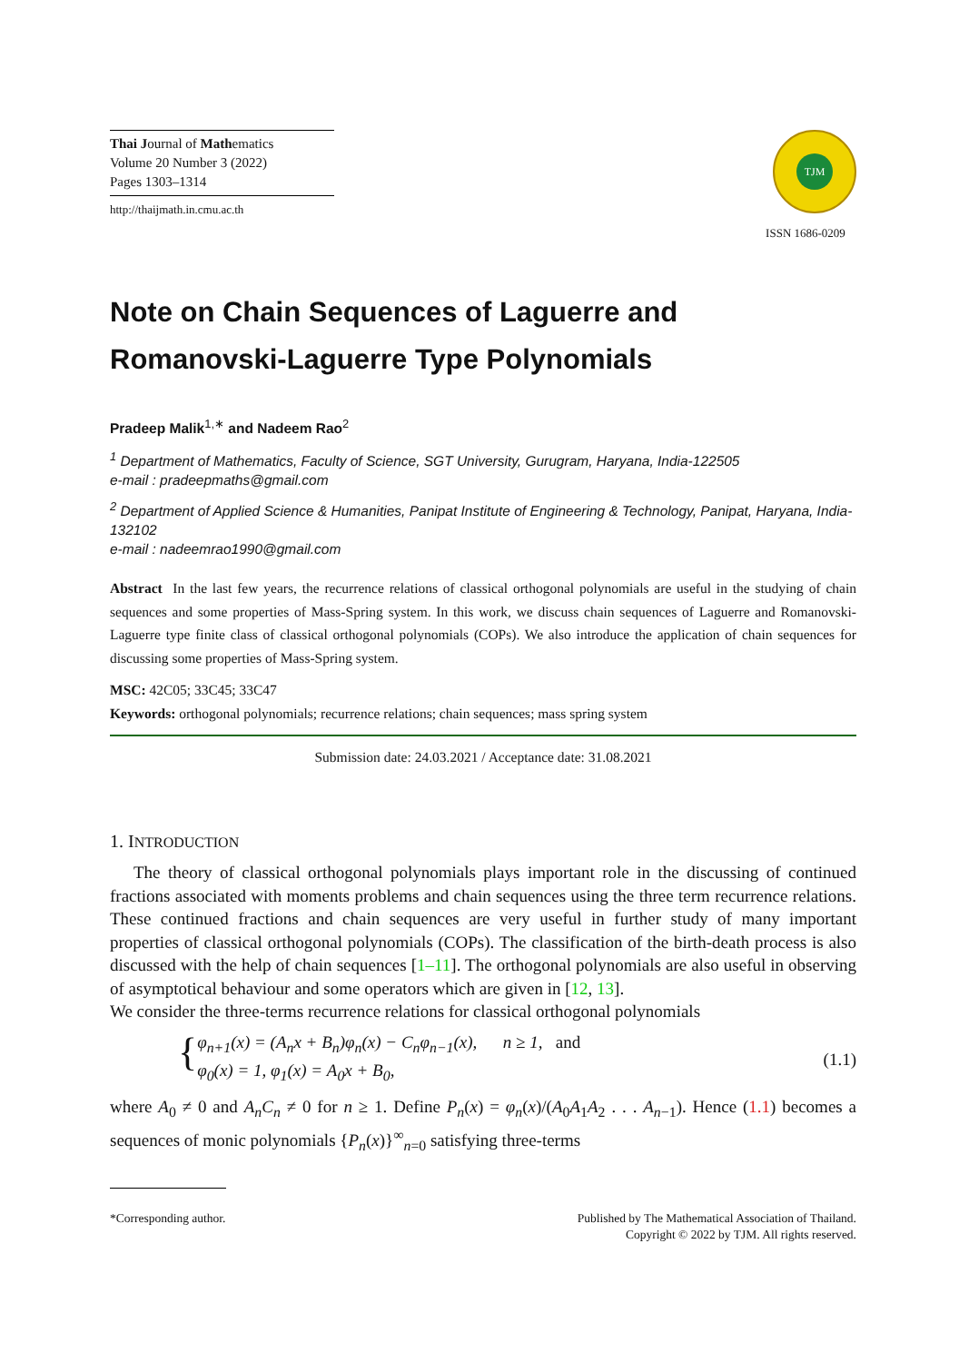Thai Journal of Mathematics
Volume 20 Number 3 (2022)
Pages 1303–1314
http://thaijmath.in.cmu.ac.th
TJM
ISSN 1686-0209
Note on Chain Sequences of Laguerre and Romanovski-Laguerre Type Polynomials
Pradeep Malik<sup>1,∗</sup> and Nadeem Rao<sup>2</sup>
<sup>1</sup> Department of Mathematics, Faculty of Science, SGT University, Gurugram, Haryana, India-122505
e-mail : pradeepmaths@gmail.com
<sup>2</sup> Department of Applied Science & Humanities, Panipat Institute of Engineering & Technology, Panipat, Haryana, India-132102
e-mail : nadeemrao1990@gmail.com
Abstract In the last few years, the recurrence relations of classical orthogonal polynomials are useful in the studying of chain sequences and some properties of Mass-Spring system. In this work, we discuss chain sequences of Laguerre and Romanovski-Laguerre type finite class of classical orthogonal polynomials (COPs). We also introduce the application of chain sequences for discussing some properties of Mass-Spring system.
MSC: 42C05; 33C45; 33C47
Keywords: orthogonal polynomials; recurrence relations; chain sequences; mass spring system
Submission date: 24.03.2021 / Acceptance date: 31.08.2021
1. INTRODUCTION
The theory of classical orthogonal polynomials plays important role in the discussing of continued fractions associated with moments problems and chain sequences using the three term recurrence relations. These continued fractions and chain sequences are very useful in further study of many important properties of classical orthogonal polynomials (COPs). The classification of the birth-death process is also discussed with the help of chain sequences [1–11]. The orthogonal polynomials are also useful in observing of asymptotical behaviour and some operators which are given in [12, 13].
We consider the three-terms recurrence relations for classical orthogonal polynomials
{
φ<sub>n+1</sub>(x) = (A<sub>n</sub>x + B<sub>n</sub>)φ<sub>n</sub>(x) − C<sub>n</sub>φ<sub>n−1</sub>(x), n ≥ 1, and
φ<sub>0</sub>(x) = 1, φ<sub>1</sub>(x) = A<sub>0</sub>x + B<sub>0</sub>,
(1.1)
where A<sub>0</sub> ≠ 0 and A<sub>n</sub>C<sub>n</sub> ≠ 0 for n ≥ 1. Define P<sub>n</sub>(x) = φ<sub>n</sub>(x)/(A<sub>0</sub>A<sub>1</sub>A<sub>2</sub> . . . A<sub>n−1</sub>). Hence (1.1) becomes a sequences of monic polynomials {P<sub>n</sub>(x)}<sup>∞</sup><sub>n=0</sub> satisfying three-terms
*Corresponding author. Published by The Mathematical Association of Thailand.
Copyright © 2022 by TJM. All rights reserved.